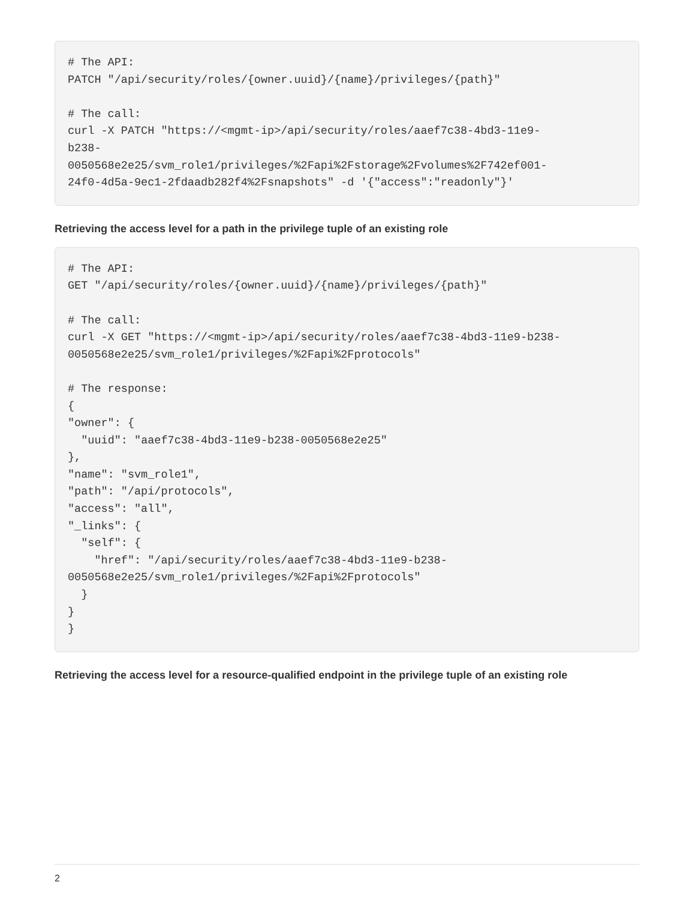# The API:
PATCH "/api/security/roles/{owner.uuid}/{name}/privileges/{path}"

# The call:
curl -X PATCH "https://<mgmt-ip>/api/security/roles/aaef7c38-4bd3-11e9-
b238-
0050568e2e25/svm_role1/privileges/%2Fapi%2Fstorage%2Fvolumes%2F742ef001-
24f0-4d5a-9ec1-2fdaadb282f4%2Fsnapshots" -d '{"access":"readonly"}'
Retrieving the access level for a path in the privilege tuple of an existing role
# The API:
GET "/api/security/roles/{owner.uuid}/{name}/privileges/{path}"

# The call:
curl -X GET "https://<mgmt-ip>/api/security/roles/aaef7c38-4bd3-11e9-b238-
0050568e2e25/svm_role1/privileges/%2Fapi%2Fprotocols"

# The response:
{
"owner": {
  "uuid": "aaef7c38-4bd3-11e9-b238-0050568e2e25"
},
"name": "svm_role1",
"path": "/api/protocols",
"access": "all",
"_links": {
  "self": {
    "href": "/api/security/roles/aaef7c38-4bd3-11e9-b238-
0050568e2e25/svm_role1/privileges/%2Fapi%2Fprotocols"
  }
}
}
Retrieving the access level for a resource-qualified endpoint in the privilege tuple of an existing role
2